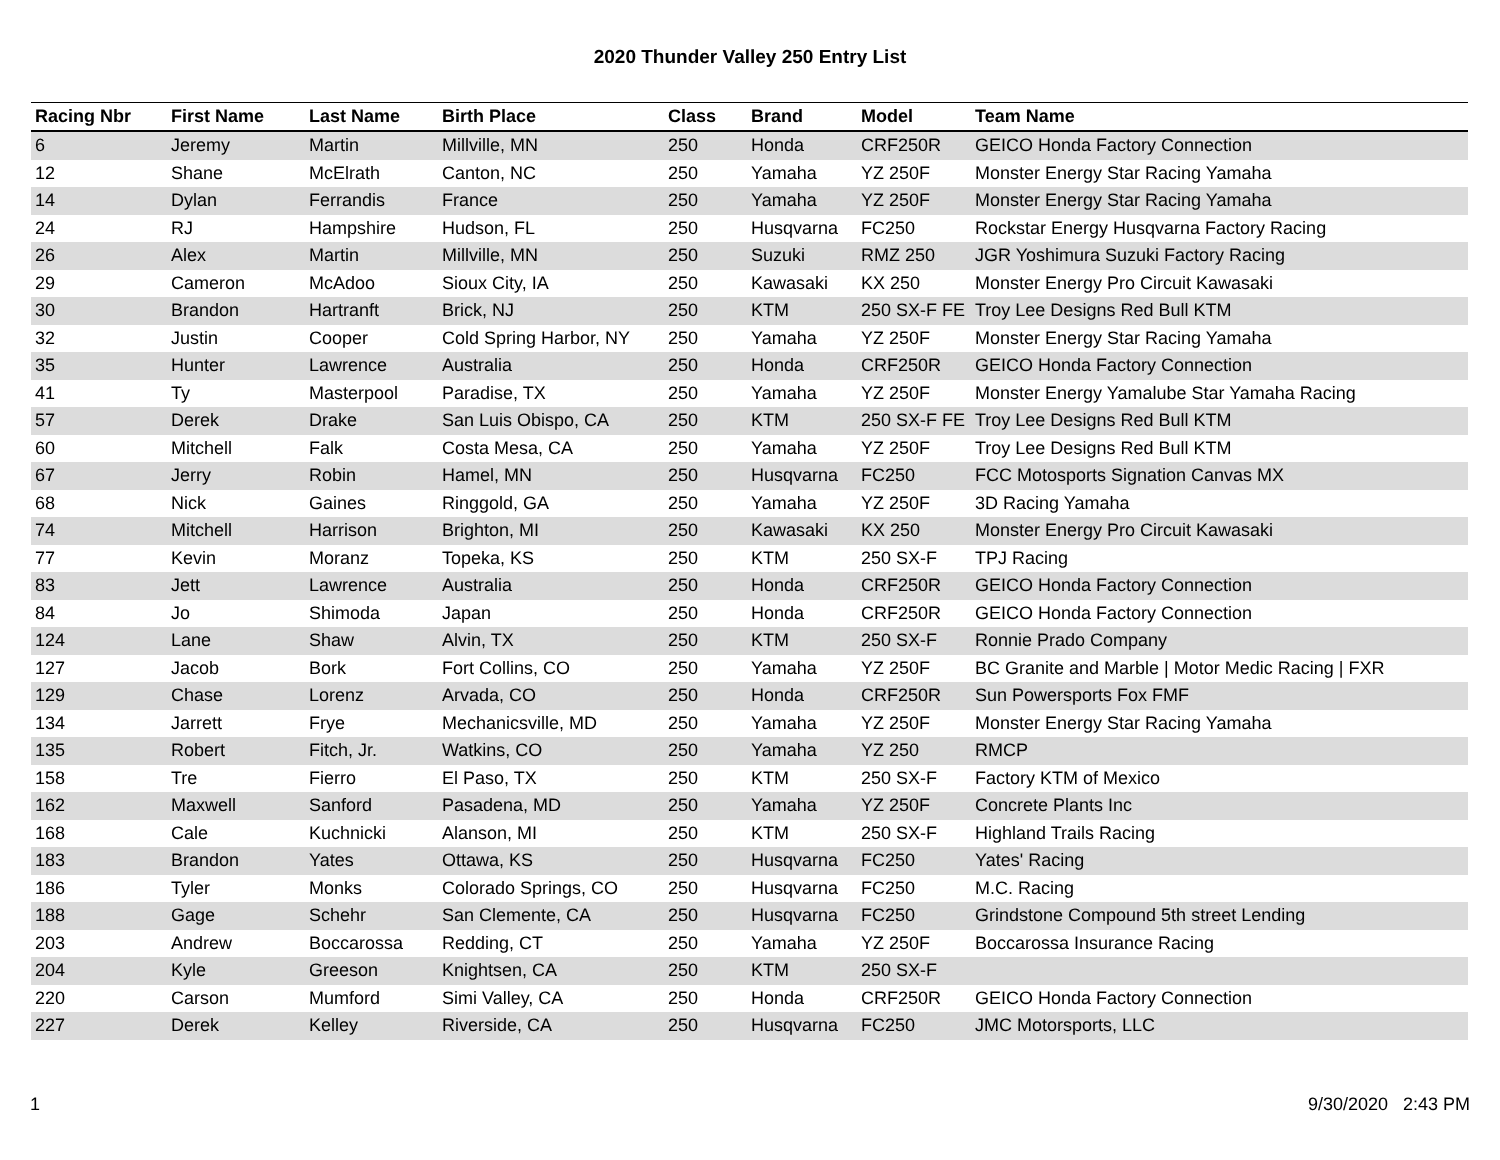2020 Thunder Valley 250 Entry List
| Racing Nbr | First Name | Last Name | Birth Place | Class | Brand | Model | Team Name |
| --- | --- | --- | --- | --- | --- | --- | --- |
| 6 | Jeremy | Martin | Millville, MN | 250 | Honda | CRF250R | GEICO Honda Factory Connection |
| 12 | Shane | McElrath | Canton, NC | 250 | Yamaha | YZ 250F | Monster Energy Star Racing Yamaha |
| 14 | Dylan | Ferrandis | France | 250 | Yamaha | YZ 250F | Monster Energy Star Racing Yamaha |
| 24 | RJ | Hampshire | Hudson, FL | 250 | Husqvarna | FC250 | Rockstar Energy Husqvarna Factory Racing |
| 26 | Alex | Martin | Millville, MN | 250 | Suzuki | RMZ 250 | JGR Yoshimura Suzuki Factory Racing |
| 29 | Cameron | McAdoo | Sioux City, IA | 250 | Kawasaki | KX 250 | Monster Energy Pro Circuit Kawasaki |
| 30 | Brandon | Hartranft | Brick, NJ | 250 | KTM | 250 SX-F FE | Troy Lee Designs Red Bull KTM |
| 32 | Justin | Cooper | Cold Spring Harbor, NY | 250 | Yamaha | YZ 250F | Monster Energy Star Racing Yamaha |
| 35 | Hunter | Lawrence | Australia | 250 | Honda | CRF250R | GEICO Honda Factory Connection |
| 41 | Ty | Masterpool | Paradise, TX | 250 | Yamaha | YZ 250F | Monster Energy Yamalube Star Yamaha Racing |
| 57 | Derek | Drake | San Luis Obispo, CA | 250 | KTM | 250 SX-F FE | Troy Lee Designs Red Bull KTM |
| 60 | Mitchell | Falk | Costa Mesa, CA | 250 | Yamaha | YZ 250F | Troy Lee Designs Red Bull KTM |
| 67 | Jerry | Robin | Hamel, MN | 250 | Husqvarna | FC250 | FCC Motosports Signation Canvas MX |
| 68 | Nick | Gaines | Ringgold, GA | 250 | Yamaha | YZ 250F | 3D Racing Yamaha |
| 74 | Mitchell | Harrison | Brighton, MI | 250 | Kawasaki | KX 250 | Monster Energy Pro Circuit Kawasaki |
| 77 | Kevin | Moranz | Topeka, KS | 250 | KTM | 250 SX-F | TPJ Racing |
| 83 | Jett | Lawrence | Australia | 250 | Honda | CRF250R | GEICO Honda Factory Connection |
| 84 | Jo | Shimoda | Japan | 250 | Honda | CRF250R | GEICO Honda Factory Connection |
| 124 | Lane | Shaw | Alvin, TX | 250 | KTM | 250 SX-F | Ronnie Prado Company |
| 127 | Jacob | Bork | Fort Collins, CO | 250 | Yamaha | YZ 250F | BC Granite and Marble / Motor Medic Racing / FXR |
| 129 | Chase | Lorenz | Arvada, CO | 250 | Honda | CRF250R | Sun Powersports Fox FMF |
| 134 | Jarrett | Frye | Mechanicsville, MD | 250 | Yamaha | YZ 250F | Monster Energy Star Racing Yamaha |
| 135 | Robert | Fitch, Jr. | Watkins, CO | 250 | Yamaha | YZ 250 | RMCP |
| 158 | Tre | Fierro | El Paso, TX | 250 | KTM | 250 SX-F | Factory KTM of Mexico |
| 162 | Maxwell | Sanford | Pasadena, MD | 250 | Yamaha | YZ 250F | Concrete Plants Inc |
| 168 | Cale | Kuchnicki | Alanson, MI | 250 | KTM | 250 SX-F | Highland Trails Racing |
| 183 | Brandon | Yates | Ottawa, KS | 250 | Husqvarna | FC250 | Yates' Racing |
| 186 | Tyler | Monks | Colorado Springs, CO | 250 | Husqvarna | FC250 | M.C. Racing |
| 188 | Gage | Schehr | San Clemente, CA | 250 | Husqvarna | FC250 | Grindstone Compound 5th street Lending |
| 203 | Andrew | Boccarossa | Redding, CT | 250 | Yamaha | YZ 250F | Boccarossa Insurance Racing |
| 204 | Kyle | Greeson | Knightsen, CA | 250 | KTM | 250 SX-F | |
| 220 | Carson | Mumford | Simi Valley, CA | 250 | Honda | CRF250R | GEICO Honda Factory Connection |
| 227 | Derek | Kelley | Riverside, CA | 250 | Husqvarna | FC250 | JMC Motorsports, LLC |
1 9/30/2020 2:43 PM